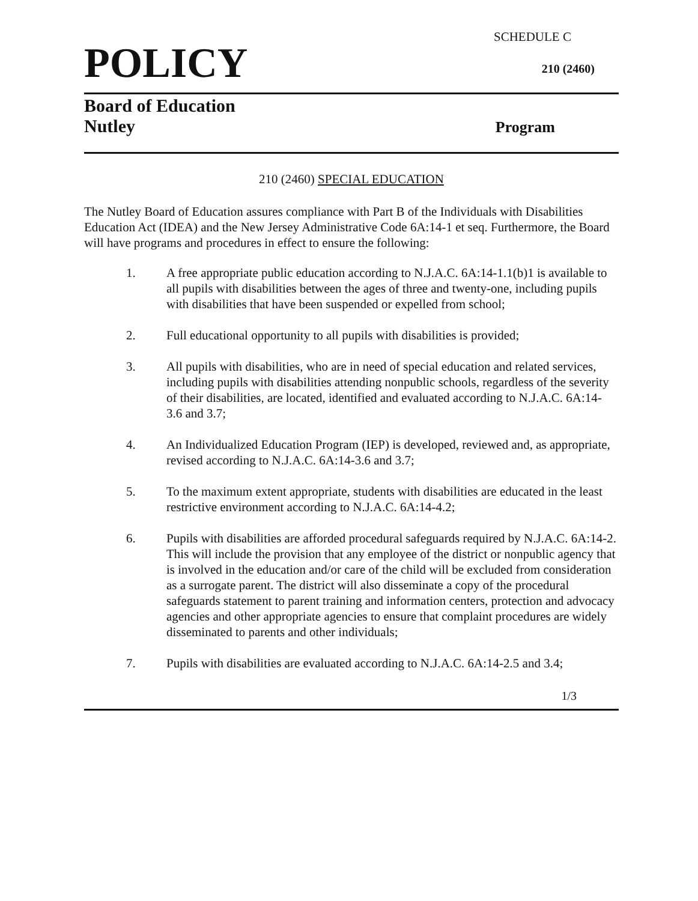SCHEDULE C
POLICY
210 (2460)
Board of Education
Nutley
Program
210 (2460) SPECIAL EDUCATION
The Nutley Board of Education assures compliance with Part B of the Individuals with Disabilities Education Act (IDEA) and the New Jersey Administrative Code 6A:14-1 et seq. Furthermore, the Board will have programs and procedures in effect to ensure the following:
1. A free appropriate public education according to N.J.A.C. 6A:14-1.1(b)1 is available to all pupils with disabilities between the ages of three and twenty-one, including pupils with disabilities that have been suspended or expelled from school;
2. Full educational opportunity to all pupils with disabilities is provided;
3. All pupils with disabilities, who are in need of special education and related services, including pupils with disabilities attending nonpublic schools, regardless of the severity of their disabilities, are located, identified and evaluated according to N.J.A.C. 6A:14-3.6 and 3.7;
4. An Individualized Education Program (IEP) is developed, reviewed and, as appropriate, revised according to N.J.A.C. 6A:14-3.6 and 3.7;
5. To the maximum extent appropriate, students with disabilities are educated in the least restrictive environment according to N.J.A.C. 6A:14-4.2;
6. Pupils with disabilities are afforded procedural safeguards required by N.J.A.C. 6A:14-2. This will include the provision that any employee of the district or nonpublic agency that is involved in the education and/or care of the child will be excluded from consideration as a surrogate parent. The district will also disseminate a copy of the procedural safeguards statement to parent training and information centers, protection and advocacy agencies and other appropriate agencies to ensure that complaint procedures are widely disseminated to parents and other individuals;
7. Pupils with disabilities are evaluated according to N.J.A.C. 6A:14-2.5 and 3.4;
1/3